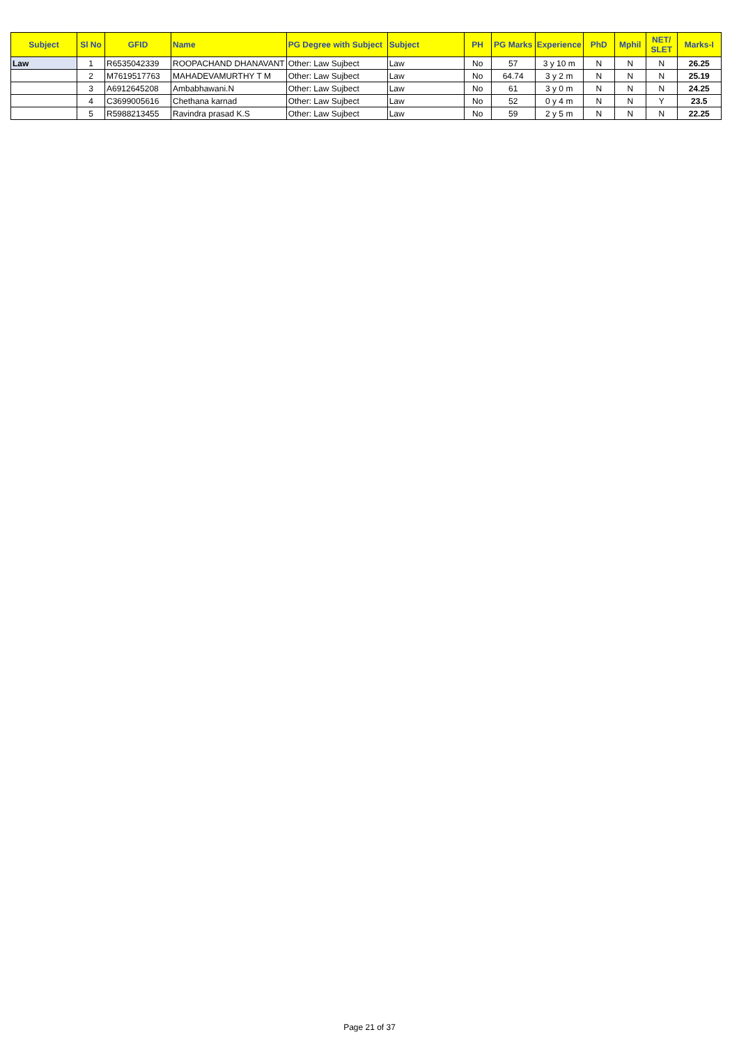| Subject | Sl No | GFID | Name | PG Degree with Subject | Subject | PH | PG Marks | Experience | PhD | Mphil | NET/ SLET | Marks-I |
| --- | --- | --- | --- | --- | --- | --- | --- | --- | --- | --- | --- | --- |
| Law | 1 | R6535042339 | ROOPACHAND DHANAVANT | Other: Law Sujbect | Law | No | 57 | 3 y 10 m | N | N | N | 26.25 |
| | 2 | M7619517763 | MAHADEVAMURTHY T M | Other: Law Sujbect | Law | No | 64.74 | 3 y 2 m | N | N | N | 25.19 |
| | 3 | A6912645208 | Ambabhawani.N | Other: Law Sujbect | Law | No | 61 | 3 y 0 m | N | N | N | 24.25 |
| | 4 | C3699005616 | Chethana karnad | Other: Law Sujbect | Law | No | 52 | 0 y 4 m | N | N | Y | 23.5 |
| | 5 | R5988213455 | Ravindra prasad K.S | Other: Law Sujbect | Law | No | 59 | 2 y 5 m | N | N | N | 22.25 |
Page 21 of 37